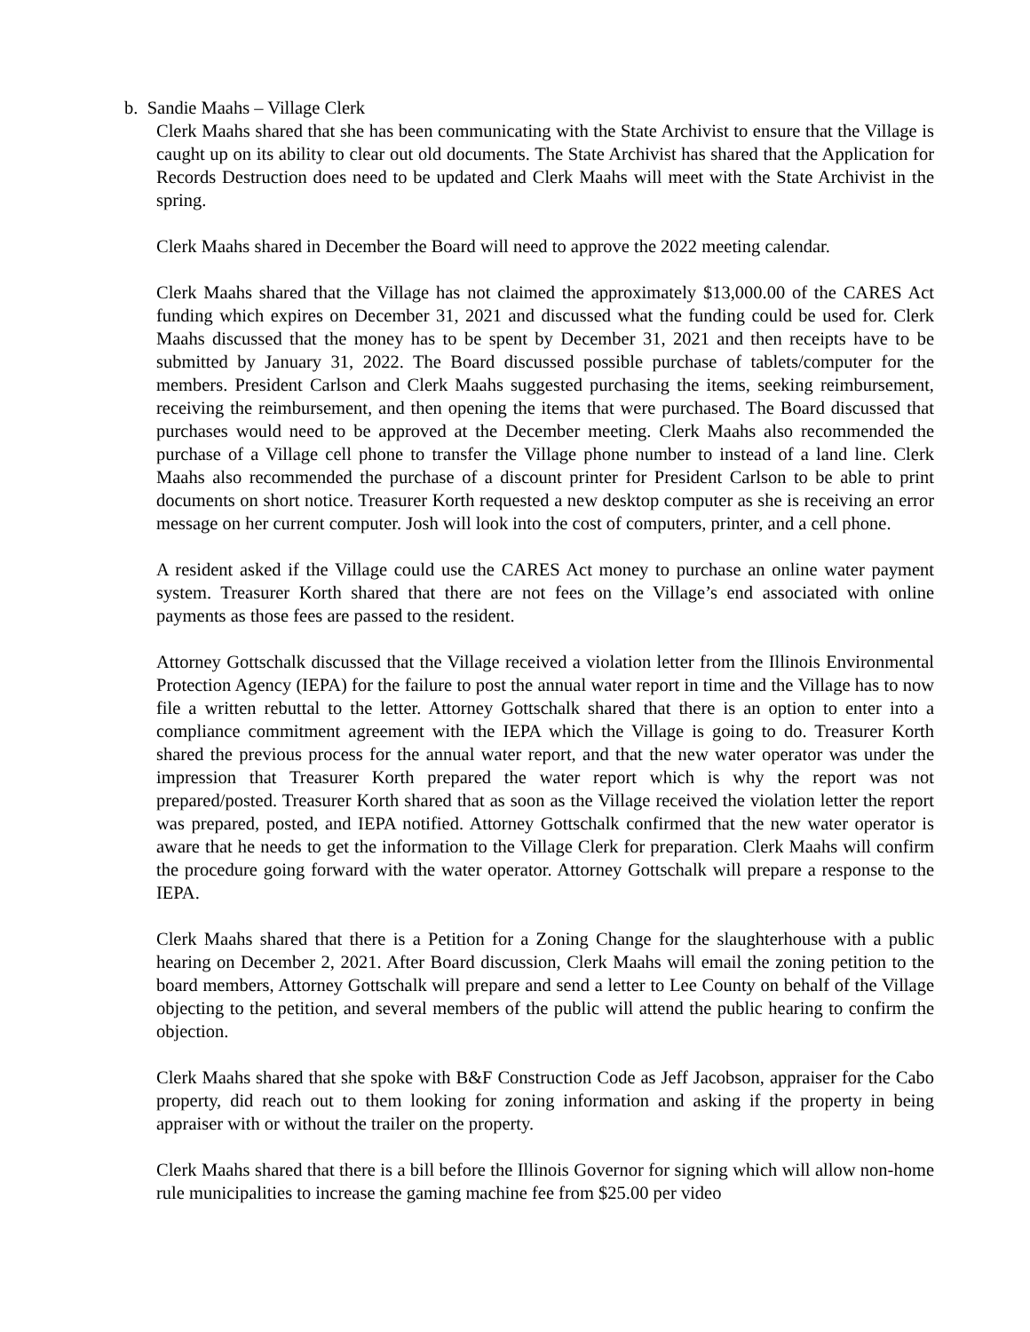b. Sandie Maahs – Village Clerk
Clerk Maahs shared that she has been communicating with the State Archivist to ensure that the Village is caught up on its ability to clear out old documents. The State Archivist has shared that the Application for Records Destruction does need to be updated and Clerk Maahs will meet with the State Archivist in the spring.
Clerk Maahs shared in December the Board will need to approve the 2022 meeting calendar.
Clerk Maahs shared that the Village has not claimed the approximately $13,000.00 of the CARES Act funding which expires on December 31, 2021 and discussed what the funding could be used for. Clerk Maahs discussed that the money has to be spent by December 31, 2021 and then receipts have to be submitted by January 31, 2022. The Board discussed possible purchase of tablets/computer for the members. President Carlson and Clerk Maahs suggested purchasing the items, seeking reimbursement, receiving the reimbursement, and then opening the items that were purchased. The Board discussed that purchases would need to be approved at the December meeting. Clerk Maahs also recommended the purchase of a Village cell phone to transfer the Village phone number to instead of a land line. Clerk Maahs also recommended the purchase of a discount printer for President Carlson to be able to print documents on short notice. Treasurer Korth requested a new desktop computer as she is receiving an error message on her current computer. Josh will look into the cost of computers, printer, and a cell phone.
A resident asked if the Village could use the CARES Act money to purchase an online water payment system. Treasurer Korth shared that there are not fees on the Village’s end associated with online payments as those fees are passed to the resident.
Attorney Gottschalk discussed that the Village received a violation letter from the Illinois Environmental Protection Agency (IEPA) for the failure to post the annual water report in time and the Village has to now file a written rebuttal to the letter. Attorney Gottschalk shared that there is an option to enter into a compliance commitment agreement with the IEPA which the Village is going to do. Treasurer Korth shared the previous process for the annual water report, and that the new water operator was under the impression that Treasurer Korth prepared the water report which is why the report was not prepared/posted. Treasurer Korth shared that as soon as the Village received the violation letter the report was prepared, posted, and IEPA notified. Attorney Gottschalk confirmed that the new water operator is aware that he needs to get the information to the Village Clerk for preparation. Clerk Maahs will confirm the procedure going forward with the water operator. Attorney Gottschalk will prepare a response to the IEPA.
Clerk Maahs shared that there is a Petition for a Zoning Change for the slaughterhouse with a public hearing on December 2, 2021. After Board discussion, Clerk Maahs will email the zoning petition to the board members, Attorney Gottschalk will prepare and send a letter to Lee County on behalf of the Village objecting to the petition, and several members of the public will attend the public hearing to confirm the objection.
Clerk Maahs shared that she spoke with B&F Construction Code as Jeff Jacobson, appraiser for the Cabo property, did reach out to them looking for zoning information and asking if the property in being appraiser with or without the trailer on the property.
Clerk Maahs shared that there is a bill before the Illinois Governor for signing which will allow non-home rule municipalities to increase the gaming machine fee from $25.00 per video